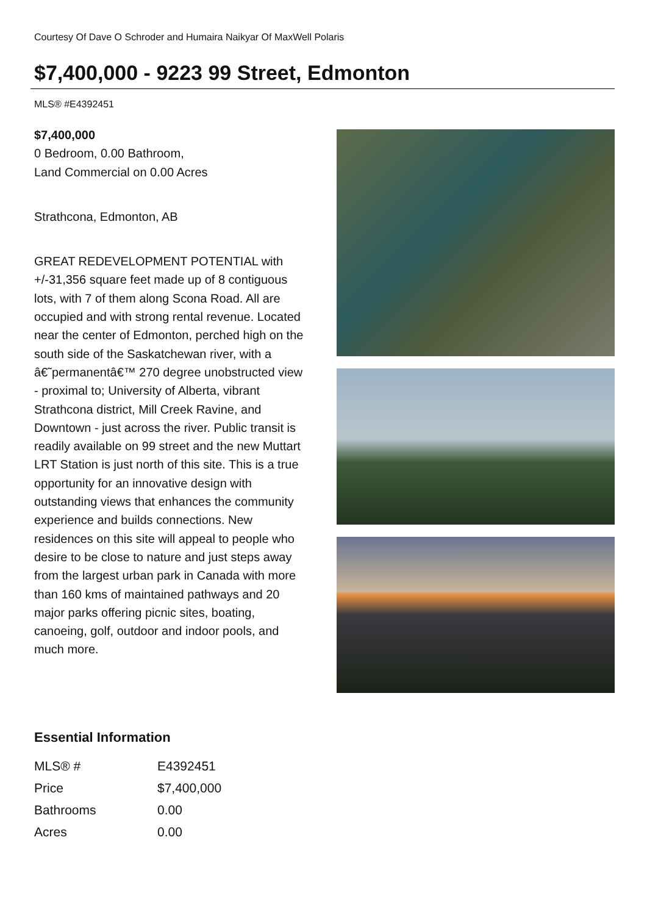Courtesy Of Dave O Schroder and Humaira Naikyar Of MaxWell Polaris
$7,400,000 - 9223 99 Street, Edmonton
MLS® #E4392451
$7,400,000
0 Bedroom, 0.00 Bathroom,
Land Commercial on 0.00 Acres
Strathcona, Edmonton, AB
GREAT REDEVELOPMENT POTENTIAL with +/-31,356 square feet made up of 8 contiguous lots, with 7 of them along Scona Road. All are occupied and with strong rental revenue. Located near the center of Edmonton, perched high on the south side of the Saskatchewan river, with a â€˜permanentâ€™ 270 degree unobstructed view - proximal to; University of Alberta, vibrant Strathcona district, Mill Creek Ravine, and Downtown - just across the river. Public transit is readily available on 99 street and the new Muttart LRT Station is just north of this site. This is a true opportunity for an innovative design with outstanding views that enhances the community experience and builds connections. New residences on this site will appeal to people who desire to be close to nature and just steps away from the largest urban park in Canada with more than 160 kms of maintained pathways and 20 major parks offering picnic sites, boating, canoeing, golf, outdoor and indoor pools, and much more.
Essential Information
| MLS® # | E4392451 |
| Price | $7,400,000 |
| Bathrooms | 0.00 |
| Acres | 0.00 |